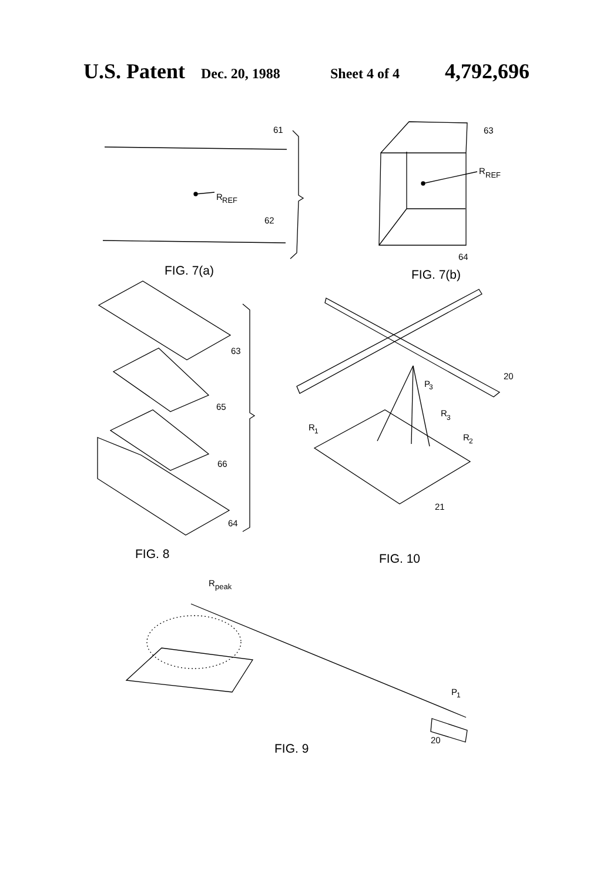U.S. Patent Dec. 20, 1988 Sheet 4 of 4 4,792,696
61
R
REF
62
FIG. 7(a)
63
R
REF
64
FIG. 7(b)
63
65
66
64
FIG. 8
20
P
3
R
3
R
1
R
2
21
FIG. 10
R
peak
P
1
20
FIG. 9